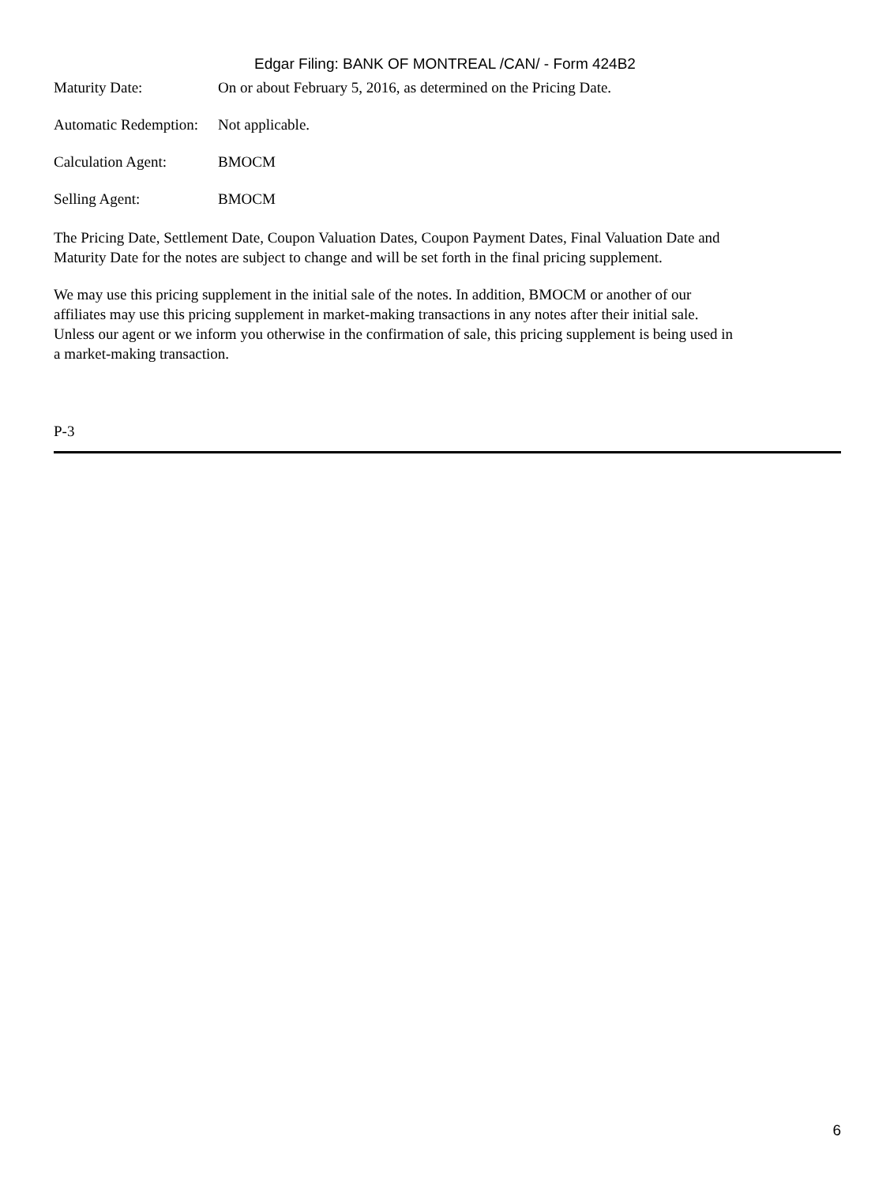Edgar Filing: BANK OF MONTREAL /CAN/ - Form 424B2
| Maturity Date: | On or about February 5, 2016, as determined on the Pricing Date. |
| Automatic Redemption: | Not applicable. |
| Calculation Agent: | BMOCM |
| Selling Agent: | BMOCM |
The Pricing Date, Settlement Date, Coupon Valuation Dates, Coupon Payment Dates, Final Valuation Date and Maturity Date for the notes are subject to change and will be set forth in the final pricing supplement.
We may use this pricing supplement in the initial sale of the notes. In addition, BMOCM or another of our affiliates may use this pricing supplement in market-making transactions in any notes after their initial sale. Unless our agent or we inform you otherwise in the confirmation of sale, this pricing supplement is being used in a market-making transaction.
P-3
6